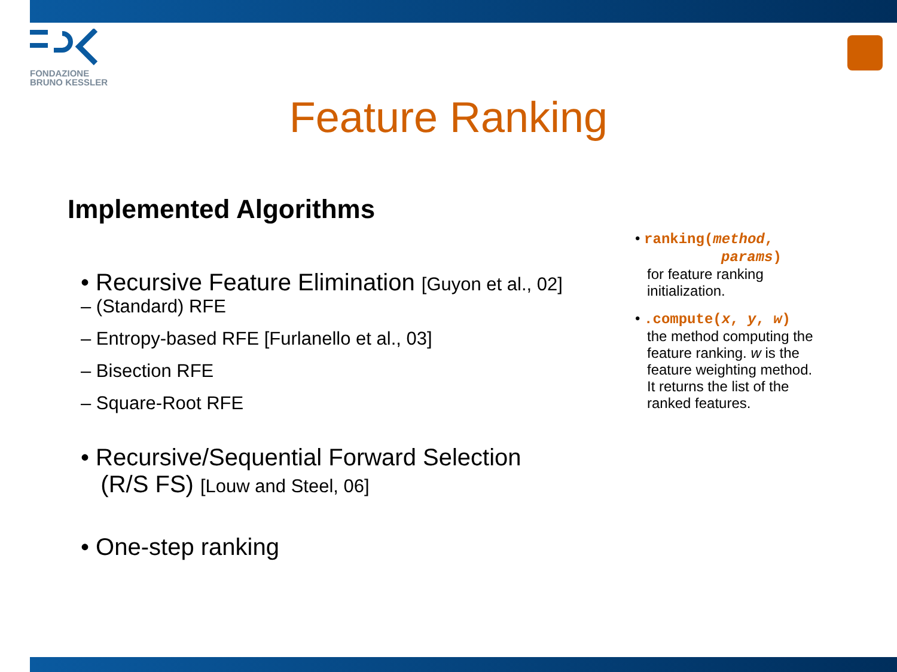FONDAZIONE
BRUNO KESSLER
Feature Ranking
Implemented Algorithms
• Recursive Feature Elimination [Guyon et al., 02]
– (Standard) RFE
– Entropy-based RFE [Furlanello et al., 03]
– Bisection RFE
– Square-Root RFE
• Recursive/Sequential Forward Selection
(R/S FS) [Louw and Steel, 06]
• One-step ranking
• ranking(method,
params)
for feature ranking
initialization.
• .compute(x, y, w)
the method computing the
feature ranking. w is the
feature weighting method.
It returns the list of the
ranked features.